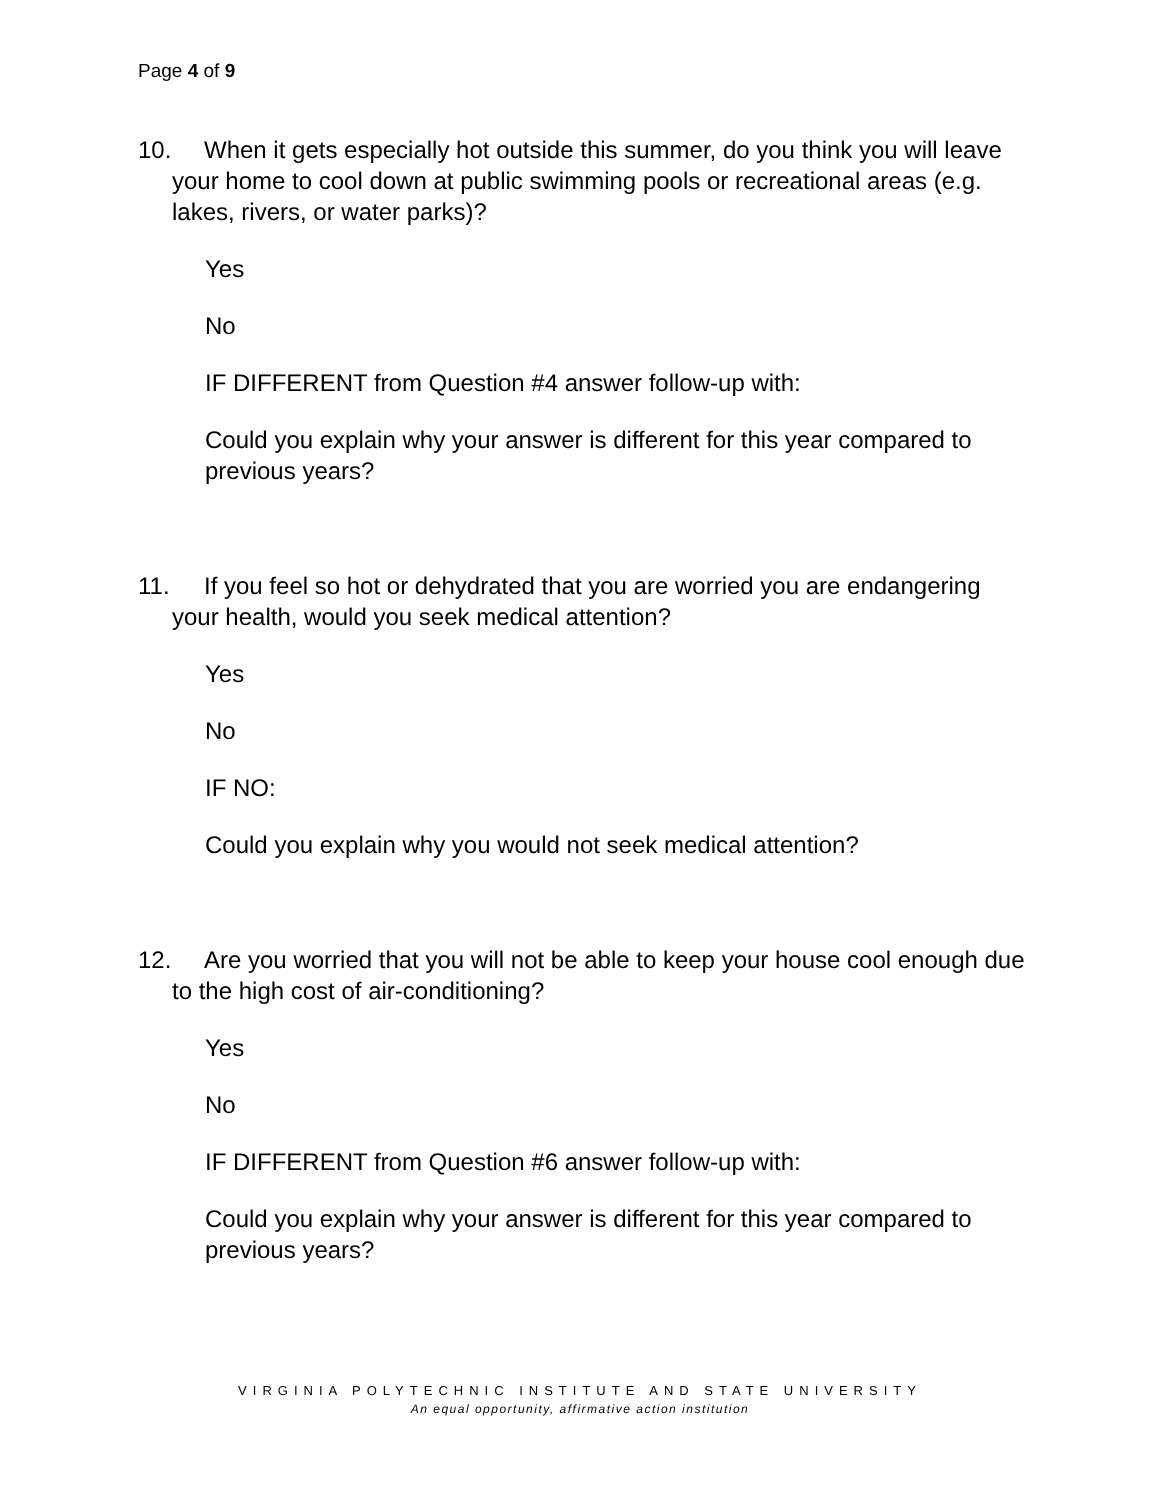Page 4 of 9
10. When it gets especially hot outside this summer, do you think you will leave your home to cool down at public swimming pools or recreational areas (e.g. lakes, rivers, or water parks)?
Yes
No
IF DIFFERENT from Question #4 answer follow-up with:
Could you explain why your answer is different for this year compared to previous years?
11. If you feel so hot or dehydrated that you are worried you are endangering your health, would you seek medical attention?
Yes
No
IF NO:
Could you explain why you would not seek medical attention?
12. Are you worried that you will not be able to keep your house cool enough due to the high cost of air-conditioning?
Yes
No
IF DIFFERENT from Question #6 answer follow-up with:
Could you explain why your answer is different for this year compared to previous years?
VIRGINIA POLYTECHNIC INSTITUTE AND STATE UNIVERSITY
An equal opportunity, affirmative action institution